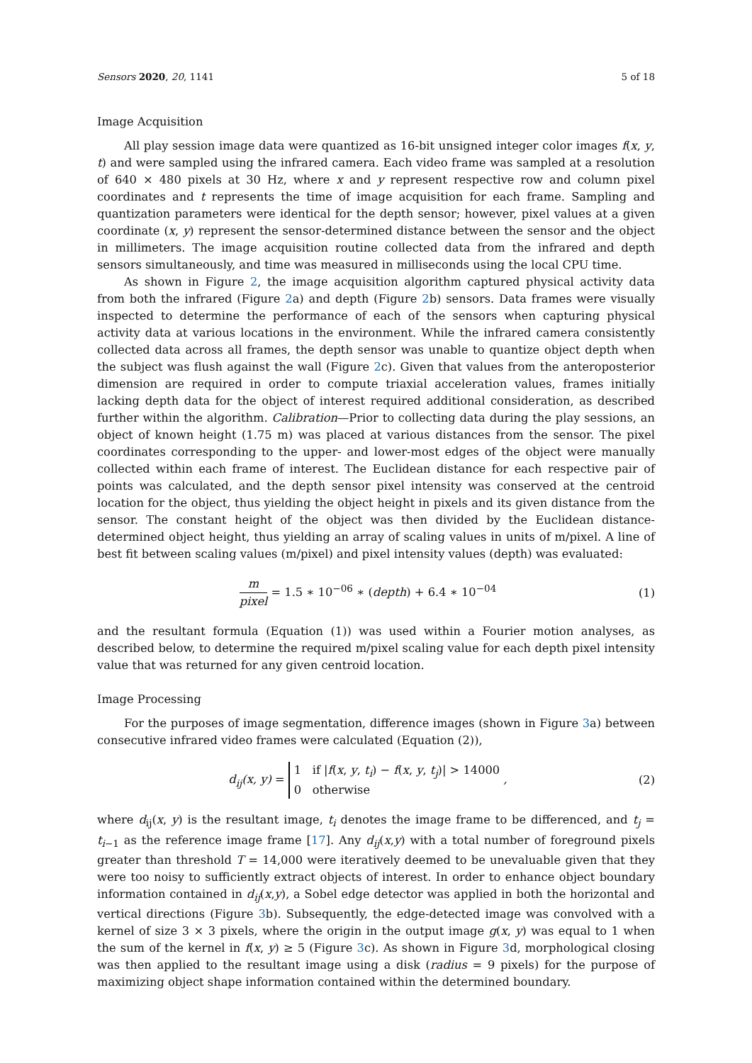Sensors 2020, 20, 1141 5 of 18
Image Acquisition
All play session image data were quantized as 16-bit unsigned integer color images f(x, y, t) and were sampled using the infrared camera. Each video frame was sampled at a resolution of 640 × 480 pixels at 30 Hz, where x and y represent respective row and column pixel coordinates and t represents the time of image acquisition for each frame. Sampling and quantization parameters were identical for the depth sensor; however, pixel values at a given coordinate (x, y) represent the sensor-determined distance between the sensor and the object in millimeters. The image acquisition routine collected data from the infrared and depth sensors simultaneously, and time was measured in milliseconds using the local CPU time.
As shown in Figure 2, the image acquisition algorithm captured physical activity data from both the infrared (Figure 2a) and depth (Figure 2b) sensors. Data frames were visually inspected to determine the performance of each of the sensors when capturing physical activity data at various locations in the environment. While the infrared camera consistently collected data across all frames, the depth sensor was unable to quantize object depth when the subject was flush against the wall (Figure 2c). Given that values from the anteroposterior dimension are required in order to compute triaxial acceleration values, frames initially lacking depth data for the object of interest required additional consideration, as described further within the algorithm. Calibration—Prior to collecting data during the play sessions, an object of known height (1.75 m) was placed at various distances from the sensor. The pixel coordinates corresponding to the upper- and lower-most edges of the object were manually collected within each frame of interest. The Euclidean distance for each respective pair of points was calculated, and the depth sensor pixel intensity was conserved at the centroid location for the object, thus yielding the object height in pixels and its given distance from the sensor. The constant height of the object was then divided by the Euclidean distance-determined object height, thus yielding an array of scaling values in units of m/pixel. A line of best fit between scaling values (m/pixel) and pixel intensity values (depth) was evaluated:
m pixel = 1.5 ∗ 10<sup>−06</sup> ∗ (depth) + 6.4 ∗ 10<sup>−04</sup>
(1)
and the resultant formula (Equation (1)) was used within a Fourier motion analyses, as described below, to determine the required m/pixel scaling value for each depth pixel intensity value that was returned for any given centroid location.
Image Processing
For the purposes of image segmentation, difference images (shown in Figure 3a) between consecutive infrared video frames were calculated (Equation (2)),
d<sub>ij</sub>(x, y) = 1 if |f(x, y, t<sub>i</sub>) − f(x, y, t<sub>j</sub>)| > 14000
0 otherwise ,
(2)
where d<sub>ij</sub>(x, y) is the resultant image, t<sub>i</sub> denotes the image frame to be differenced, and t<sub>j</sub> = t<sub>i−1</sub> as the reference image frame [17]. Any d<sub>ij</sub>(x,y) with a total number of foreground pixels greater than threshold T = 14,000 were iteratively deemed to be unevaluable given that they were too noisy to sufficiently extract objects of interest. In order to enhance object boundary information contained in d<sub>ij</sub>(x,y), a Sobel edge detector was applied in both the horizontal and vertical directions (Figure 3b). Subsequently, the edge-detected image was convolved with a kernel of size 3 × 3 pixels, where the origin in the output image g(x, y) was equal to 1 when the sum of the kernel in f(x, y) ≥ 5 (Figure 3c). As shown in Figure 3d, morphological closing was then applied to the resultant image using a disk (radius = 9 pixels) for the purpose of maximizing object shape information contained within the determined boundary.